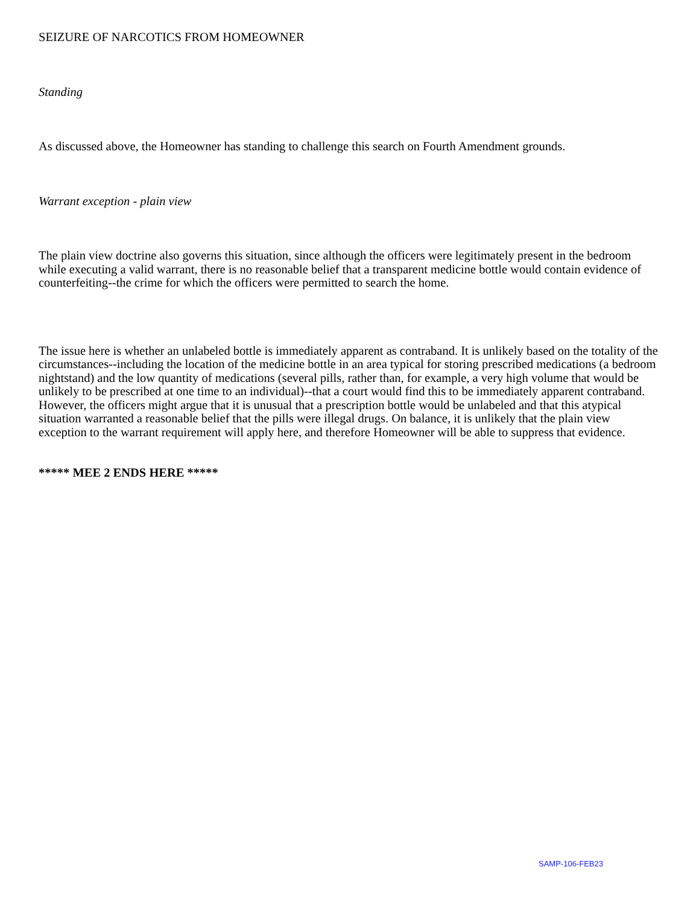SEIZURE OF NARCOTICS FROM HOMEOWNER
Standing
As discussed above, the Homeowner has standing to challenge this search on Fourth Amendment grounds.
Warrant exception - plain view
The plain view doctrine also governs this situation, since although the officers were legitimately present in the bedroom while executing a valid warrant, there is no reasonable belief that a transparent medicine bottle would contain evidence of counterfeiting--the crime for which the officers were permitted to search the home.
The issue here is whether an unlabeled bottle is immediately apparent as contraband. It is unlikely based on the totality of the circumstances--including the location of the medicine bottle in an area typical for storing prescribed medications (a bedroom nightstand) and the low quantity of medications (several pills, rather than, for example, a very high volume that would be unlikely to be prescribed at one time to an individual)--that a court would find this to be immediately apparent contraband. However, the officers might argue that it is unusual that a prescription bottle would be unlabeled and that this atypical situation warranted a reasonable belief that the pills were illegal drugs. On balance, it is unlikely that the plain view exception to the warrant requirement will apply here, and therefore Homeowner will be able to suppress that evidence.
***** MEE 2 ENDS HERE *****
SAMP-106-FEB23